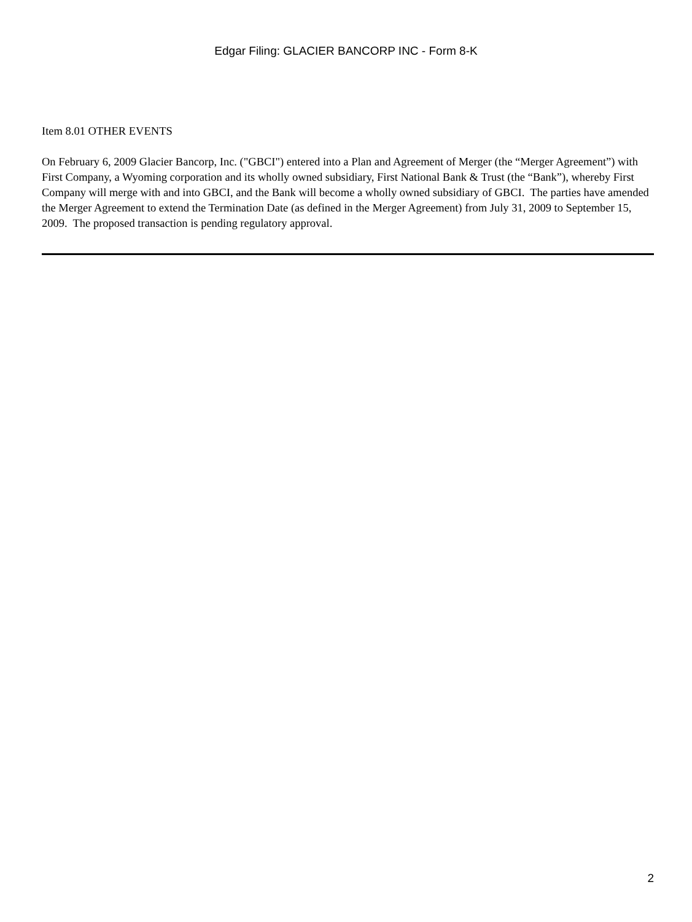Edgar Filing: GLACIER BANCORP INC - Form 8-K
Item 8.01 OTHER EVENTS
On February 6, 2009 Glacier Bancorp, Inc. ("GBCI") entered into a Plan and Agreement of Merger (the “Merger Agreement”) with First Company, a Wyoming corporation and its wholly owned subsidiary, First National Bank & Trust (the “Bank”), whereby First Company will merge with and into GBCI, and the Bank will become a wholly owned subsidiary of GBCI. The parties have amended the Merger Agreement to extend the Termination Date (as defined in the Merger Agreement) from July 31, 2009 to September 15, 2009. The proposed transaction is pending regulatory approval.
2